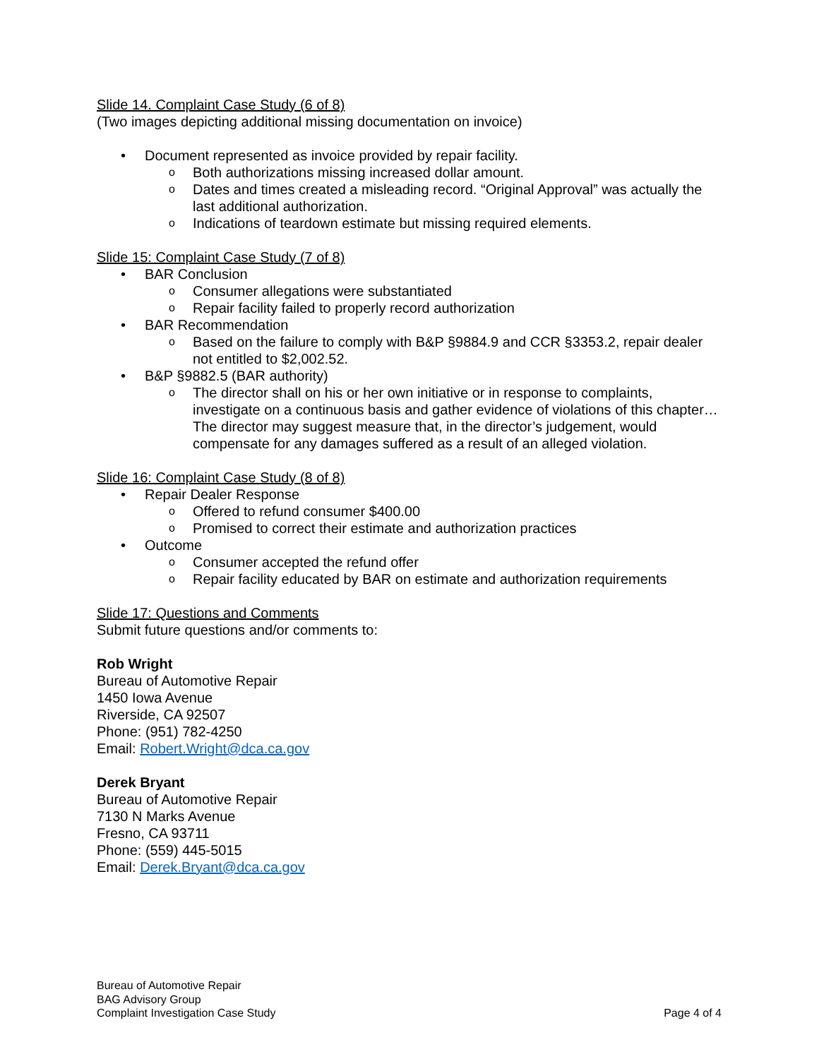Slide 14. Complaint Case Study (6 of 8)
(Two images depicting additional missing documentation on invoice)
• Document represented as invoice provided by repair facility.
o Both authorizations missing increased dollar amount.
o Dates and times created a misleading record. “Original Approval” was actually the last additional authorization.
o Indications of teardown estimate but missing required elements.
Slide 15: Complaint Case Study (7 of 8)
• BAR Conclusion
o Consumer allegations were substantiated
o Repair facility failed to properly record authorization
• BAR Recommendation
o Based on the failure to comply with B&P §9884.9 and CCR §3353.2, repair dealer not entitled to $2,002.52.
• B&P §9882.5 (BAR authority)
o The director shall on his or her own initiative or in response to complaints, investigate on a continuous basis and gather evidence of violations of this chapter… The director may suggest measure that, in the director’s judgement, would compensate for any damages suffered as a result of an alleged violation.
Slide 16: Complaint Case Study (8 of 8)
• Repair Dealer Response
o Offered to refund consumer $400.00
o Promised to correct their estimate and authorization practices
• Outcome
o Consumer accepted the refund offer
o Repair facility educated by BAR on estimate and authorization requirements
Slide 17: Questions and Comments
Submit future questions and/or comments to:
Rob Wright
Bureau of Automotive Repair
1450 Iowa Avenue
Riverside, CA 92507
Phone: (951) 782-4250
Email: Robert.Wright@dca.ca.gov
Derek Bryant
Bureau of Automotive Repair
7130 N Marks Avenue
Fresno, CA 93711
Phone: (559) 445-5015
Email: Derek.Bryant@dca.ca.gov
Bureau of Automotive Repair
BAG Advisory Group
Complaint Investigation Case Study
Page 4 of 4